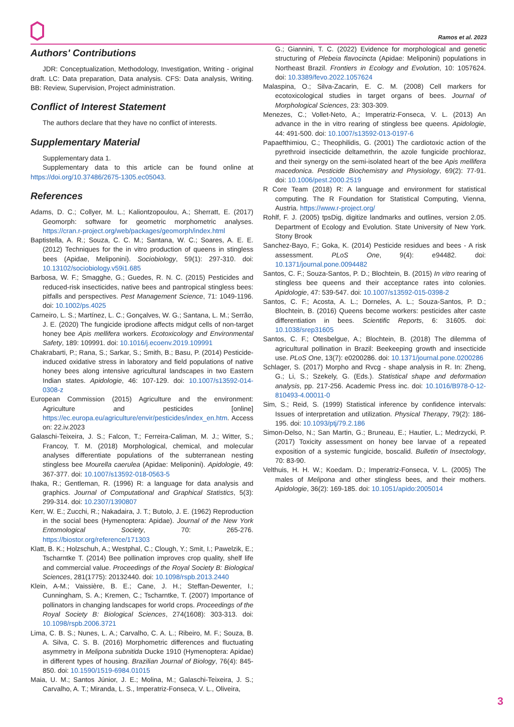Ramos et al. 2023
Authors' Contributions
JDR: Conceptualization, Methodology, Investigation, Writing - original draft. LC: Data preparation, Data analysis. CFS: Data analysis, Writing. BB: Review, Supervision, Project administration.
Conflict of Interest Statement
The authors declare that they have no conflict of interests.
Supplementary Material
Supplementary data 1.
Supplementary data to this article can be found online at https://doi.org/10.37486/2675-1305.ec05043.
References
Adams, D. C.; Collyer, M. L.; Kaliontzopoulou, A.; Sherratt, E. (2017) Geomorph: software for geometric morphometric analyses. https://cran.r-project.org/web/packages/geomorph/index.html
Baptistella, A. R.; Souza, C. C. M.; Santana, W. C.; Soares, A. E. E. (2012) Techniques for the in vitro production of queens in stingless bees (Apidae, Meliponini). Sociobiology, 59(1): 297-310. doi: 10.13102/sociobiology.v59i1.685
Barbosa, W. F.; Smagghe, G.; Guedes, R. N. C. (2015) Pesticides and reduced-risk insecticides, native bees and pantropical stingless bees: pitfalls and perspectives. Pest Management Science, 71: 1049-1196. doi: 10.1002/ps.4025
Carneiro, L. S.; Martínez, L. C.; Gonçalves, W. G.; Santana, L. M.; Serrão, J. E. (2020) The fungicide iprodione affects midgut cells of non-target honey bee Apis mellifera workers. Ecotoxicology and Environmental Safety, 189: 109991. doi: 10.1016/j.ecoenv.2019.109991
Chakrabarti, P.; Rana, S.; Sarkar, S.; Smith, B.; Basu, P. (2014) Pesticide-induced oxidative stress in laboratory and field populations of native honey bees along intensive agricultural landscapes in two Eastern Indian states. Apidologie, 46: 107-129. doi: 10.1007/s13592-014-0308-z
European Commission (2015) Agriculture and the environment: Agriculture and pesticides [online] https://ec.europa.eu/agriculture/envir/pesticides/index_en.htm. Access on: 22.iv.2023
Galaschi-Teixeira, J. S.; Falcon, T.; Ferreira-Caliman, M. J.; Witter, S.; Francoy, T. M. (2018) Morphological, chemical, and molecular analyses differentiate populations of the subterranean nesting stingless bee Mourella caerulea (Apidae: Meliponini). Apidologie, 49: 367-377. doi: 10.1007/s13592-018-0563-5
Ihaka, R.; Gentleman, R. (1996) R: a language for data analysis and graphics. Journal of Computational and Graphical Statistics, 5(3): 299-314. doi: 10.2307/1390807
Kerr, W. E.; Zucchi, R.; Nakadaira, J. T.; Butolo, J. E. (1962) Reproduction in the social bees (Hymenoptera: Apidae). Journal of the New York Entomological Society, 70: 265-276. https://biostor.org/reference/171303
Klatt, B. K.; Holzschuh, A.; Westphal, C.; Clough, Y.; Smit, I.; Pawelzik, E.; Tscharntke T. (2014) Bee pollination improves crop quality, shelf life and commercial value. Proceedings of the Royal Society B: Biological Sciences, 281(1775): 20132440. doi: 10.1098/rspb.2013.2440
Klein, A-M.; Vaissière, B. E.; Cane, J. H.; Steffan-Dewenter, I.; Cunningham, S. A.; Kremen, C.; Tscharntke, T. (2007) Importance of pollinators in changing landscapes for world crops. Proceedings of the Royal Society B: Biological Sciences, 274(1608): 303-313. doi: 10.1098/rspb.2006.3721
Lima, C. B. S.; Nunes, L. A.; Carvalho, C. A. L.; Ribeiro, M. F.; Souza, B. A. Silva, C. S. B. (2016) Morphometric differences and fluctuating asymmetry in Melipona subnitida Ducke 1910 (Hymenoptera: Apidae) in different types of housing. Brazilian Journal of Biology, 76(4): 845-850. doi: 10.1590/1519-6984.01015
Maia, U. M.; Santos Júnior, J. E.; Molina, M.; Galaschi-Teixeira, J. S.; Carvalho, A. T.; Miranda, L. S., Imperatriz-Fonseca, V. L., Oliveira,
G.; Giannini, T. C. (2022) Evidence for morphological and genetic structuring of Plebeia flavocincta (Apidae: Meliponini) populations in Northeast Brazil. Frontiers in Ecology and Evolution, 10: 1057624. doi: 10.3389/fevo.2022.1057624
Malaspina, O.; Silva-Zacarin, E. C. M. (2008) Cell markers for ecotoxicological studies in target organs of bees. Journal of Morphological Sciences, 23: 303-309.
Menezes, C.; Vollet-Neto, A.; Imperatriz-Fonseca, V. L. (2013) An advance in the in vitro rearing of stingless bee queens. Apidologie, 44: 491-500. doi: 10.1007/s13592-013-0197-6
Papaefthimiou, C.; Theophilidis, G. (2001) The cardiotoxic action of the pyrethroid insecticide deltamethrin, the azole fungicide prochloraz, and their synergy on the semi-isolated heart of the bee Apis mellifera macedonica. Pesticide Biochemistry and Physiology, 69(2): 77-91. doi: 10.1006/pest.2000.2519
R Core Team (2018) R: A language and environment for statistical computing. The R Foundation for Statistical Computing, Vienna, Austria. https://www.r-project.org/
Rohlf, F. J. (2005) tpsDig, digitize landmarks and outlines, version 2.05. Department of Ecology and Evolution. State University of New York. Stony Brook
Sanchez-Bayo, F.; Goka, K. (2014) Pesticide residues and bees - A risk assessment. PLoS One, 9(4): e94482. doi: 10.1371/journal.pone.0094482
Santos, C. F.; Souza-Santos, P. D.; Blochtein, B. (2015) In vitro rearing of stingless bee queens and their acceptance rates into colonies. Apidologie, 47: 539-547. doi: 10.1007/s13592-015-0398-2
Santos, C. F.; Acosta, A. L.; Dorneles, A. L.; Souza-Santos, P. D.; Blochtein, B. (2016) Queens become workers: pesticides alter caste differentiation in bees. Scientific Reports, 6: 31605. doi: 10.1038/srep31605
Santos, C. F.; Otesbelgue, A.; Blochtein, B. (2018) The dilemma of agricultural pollination in Brazil: Beekeeping growth and insecticide use. PLoS One, 13(7): e0200286. doi: 10.1371/journal.pone.0200286
Schlager, S. (2017) Morpho and Rvcg - shape analysis in R. In: Zheng, G.; Li, S.; Szekely, G. (Eds.). Statistical shape and deformation analysis, pp. 217-256. Academic Press inc. doi: 10.1016/B978-0-12-810493-4.00011-0
Sim, S.; Reid, S. (1999) Statistical inference by confidence intervals: Issues of interpretation and utilization. Physical Therapy, 79(2): 186-195. doi: 10.1093/ptj/79.2.186
Simon-Delso, N.; San Martin, G.; Bruneau, E.; Hautier, L.; Medrzycki, P. (2017) Toxicity assessment on honey bee larvae of a repeated exposition of a systemic fungicide, boscalid. Bulletin of Insectology, 70: 83-90.
Velthuis, H. H. W.; Koedam. D.; Imperatriz-Fonseca, V. L. (2005) The males of Melipona and other stingless bees, and their mothers. Apidologie, 36(2): 169-185. doi: 10.1051/apido:2005014
3